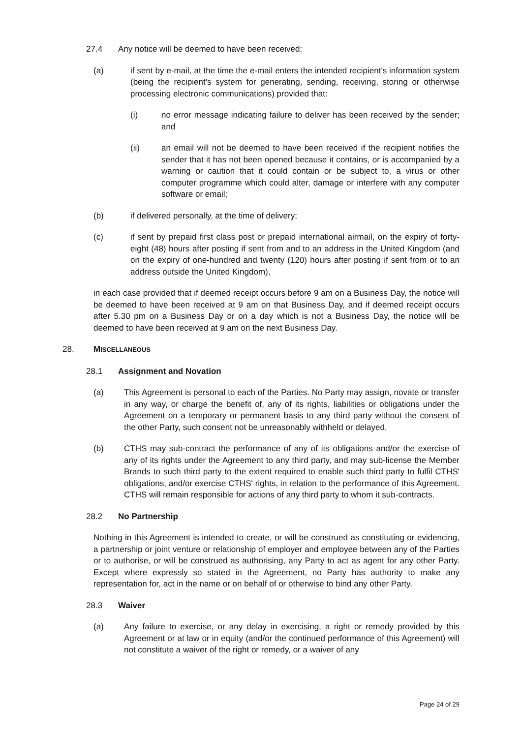27.4 Any notice will be deemed to have been received:
(a) if sent by e-mail, at the time the e-mail enters the intended recipient's information system (being the recipient's system for generating, sending, receiving, storing or otherwise processing electronic communications) provided that:
(i) no error message indicating failure to deliver has been received by the sender; and
(ii) an email will not be deemed to have been received if the recipient notifies the sender that it has not been opened because it contains, or is accompanied by a warning or caution that it could contain or be subject to, a virus or other computer programme which could alter, damage or interfere with any computer software or email;
(b) if delivered personally, at the time of delivery;
(c) if sent by prepaid first class post or prepaid international airmail, on the expiry of forty-eight (48) hours after posting if sent from and to an address in the United Kingdom (and on the expiry of one-hundred and twenty (120) hours after posting if sent from or to an address outside the United Kingdom),
in each case provided that if deemed receipt occurs before 9 am on a Business Day, the notice will be deemed to have been received at 9 am on that Business Day, and if deemed receipt occurs after 5.30 pm on a Business Day or on a day which is not a Business Day, the notice will be deemed to have been received at 9 am on the next Business Day.
28. MISCELLANEOUS
28.1 Assignment and Novation
(a) This Agreement is personal to each of the Parties. No Party may assign, novate or transfer in any way, or charge the benefit of, any of its rights, liabilities or obligations under the Agreement on a temporary or permanent basis to any third party without the consent of the other Party, such consent not be unreasonably withheld or delayed.
(b) CTHS may sub-contract the performance of any of its obligations and/or the exercise of any of its rights under the Agreement to any third party, and may sub-license the Member Brands to such third party to the extent required to enable such third party to fulfil CTHS' obligations, and/or exercise CTHS' rights, in relation to the performance of this Agreement. CTHS will remain responsible for actions of any third party to whom it sub-contracts.
28.2 No Partnership
Nothing in this Agreement is intended to create, or will be construed as constituting or evidencing, a partnership or joint venture or relationship of employer and employee between any of the Parties or to authorise, or will be construed as authorising, any Party to act as agent for any other Party. Except where expressly so stated in the Agreement, no Party has authority to make any representation for, act in the name or on behalf of or otherwise to bind any other Party.
28.3 Waiver
(a) Any failure to exercise, or any delay in exercising, a right or remedy provided by this Agreement or at law or in equity (and/or the continued performance of this Agreement) will not constitute a waiver of the right or remedy, or a waiver of any
Page 24 of 29